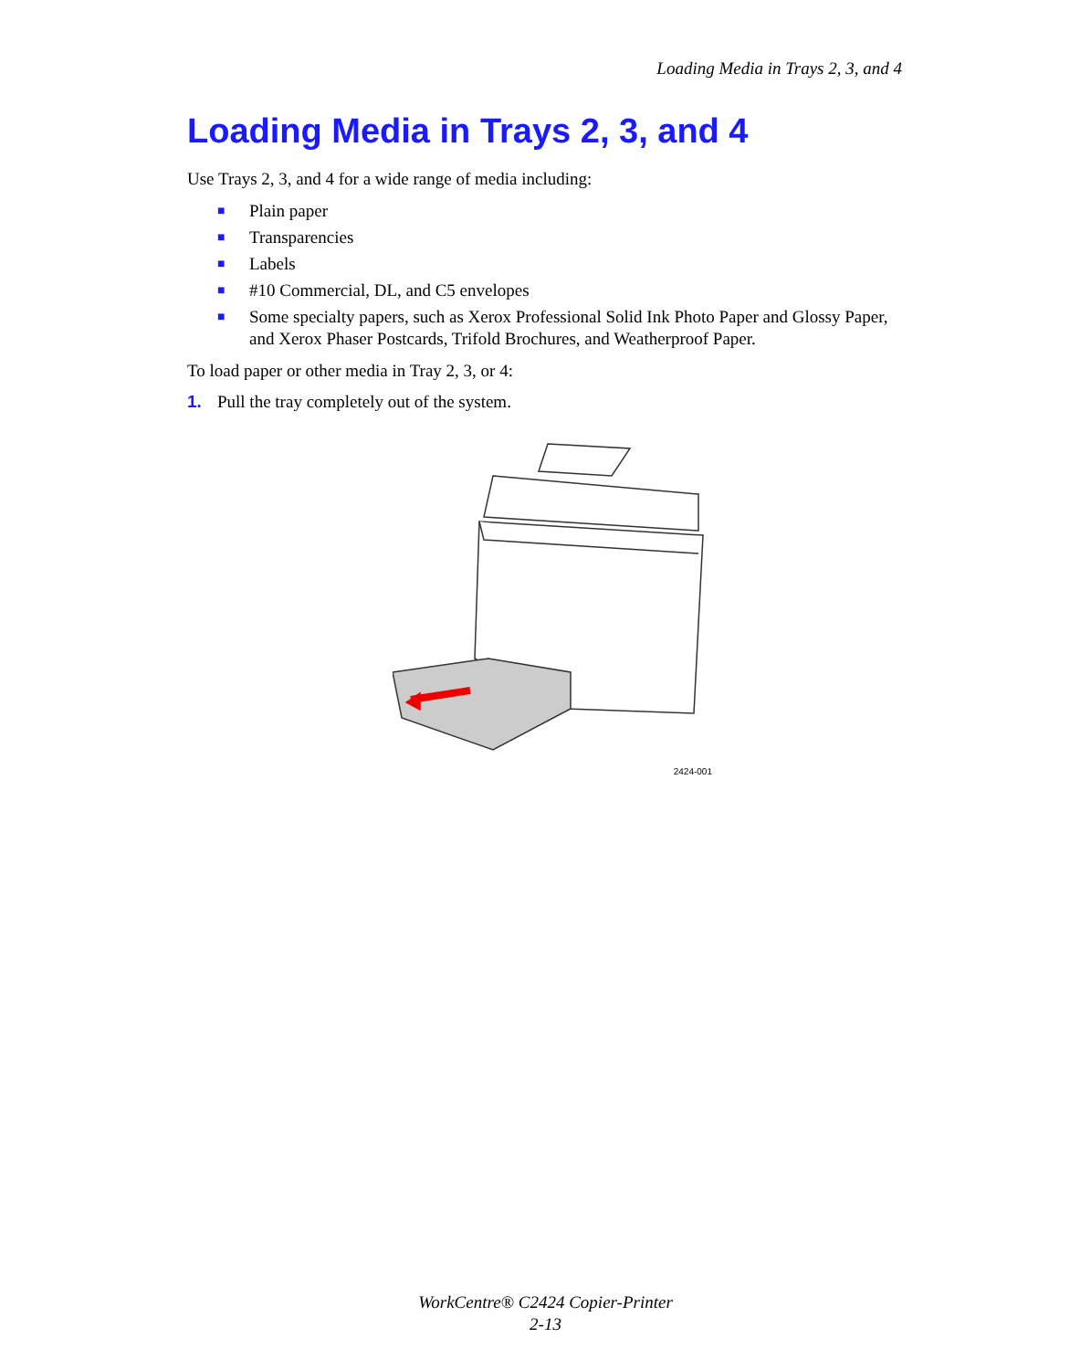Loading Media in Trays 2, 3, and 4
Loading Media in Trays 2, 3, and 4
Use Trays 2, 3, and 4 for a wide range of media including:
■ Plain paper
■ Transparencies
■ Labels
■ #10 Commercial, DL, and C5 envelopes
■ Some specialty papers, such as Xerox Professional Solid Ink Photo Paper and Glossy Paper, and Xerox Phaser Postcards, Trifold Brochures, and Weatherproof Paper.
To load paper or other media in Tray 2, 3, or 4:
1. Pull the tray completely out of the system.
2424-001
WorkCentre® C2424 Copier-Printer
2-13